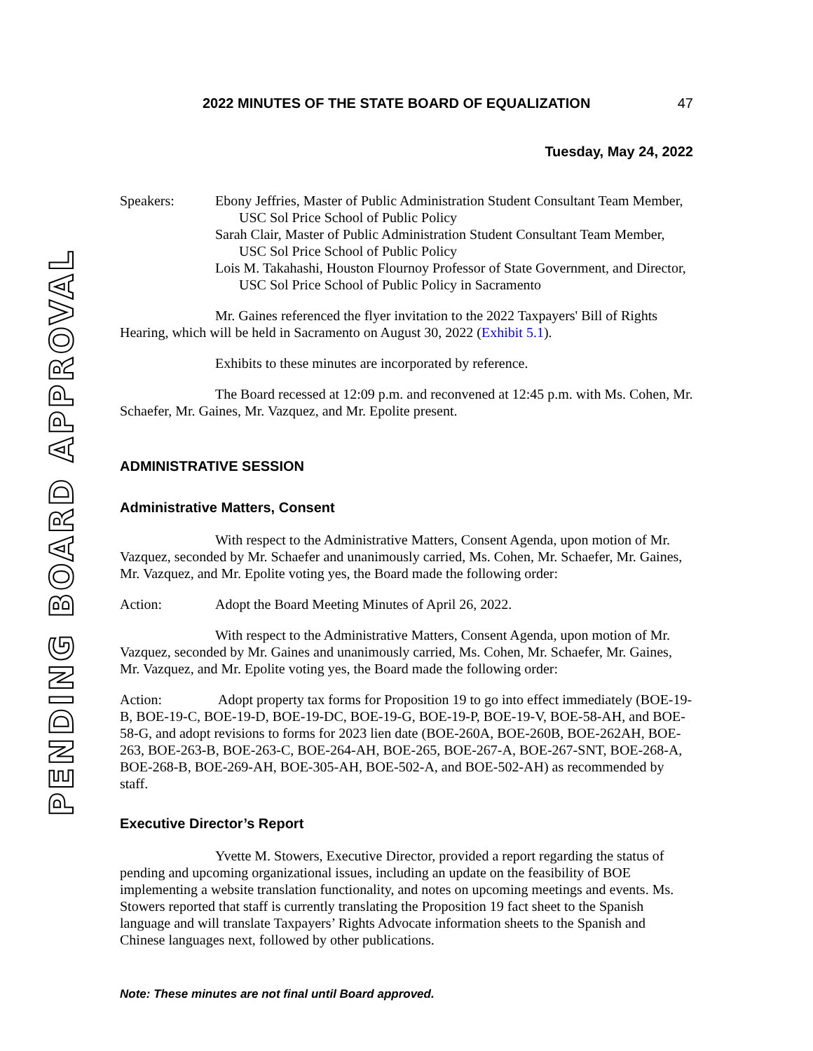PENDING BOARD APPROVAL
2022 MINUTES OF THE STATE BOARD OF EQUALIZATION 47
Tuesday, May 24, 2022
Speakers: Ebony Jeffries, Master of Public Administration Student Consultant Team Member, USC Sol Price School of Public Policy
Sarah Clair, Master of Public Administration Student Consultant Team Member, USC Sol Price School of Public Policy
Lois M. Takahashi, Houston Flournoy Professor of State Government, and Director, USC Sol Price School of Public Policy in Sacramento
Mr. Gaines referenced the flyer invitation to the 2022 Taxpayers' Bill of Rights Hearing, which will be held in Sacramento on August 30, 2022 (Exhibit 5.1).
Exhibits to these minutes are incorporated by reference.
The Board recessed at 12:09 p.m. and reconvened at 12:45 p.m. with Ms. Cohen, Mr. Schaefer, Mr. Gaines, Mr. Vazquez, and Mr. Epolite present.
ADMINISTRATIVE SESSION
Administrative Matters, Consent
With respect to the Administrative Matters, Consent Agenda, upon motion of Mr. Vazquez, seconded by Mr. Schaefer and unanimously carried, Ms. Cohen, Mr. Schaefer, Mr. Gaines, Mr. Vazquez, and Mr. Epolite voting yes, the Board made the following order:
Action: Adopt the Board Meeting Minutes of April 26, 2022.
With respect to the Administrative Matters, Consent Agenda, upon motion of Mr. Vazquez, seconded by Mr. Gaines and unanimously carried, Ms. Cohen, Mr. Schaefer, Mr. Gaines, Mr. Vazquez, and Mr. Epolite voting yes, the Board made the following order:
Action: Adopt property tax forms for Proposition 19 to go into effect immediately (BOE-19-B, BOE-19-C, BOE-19-D, BOE-19-DC, BOE-19-G, BOE-19-P, BOE-19-V, BOE-58-AH, and BOE-58-G, and adopt revisions to forms for 2023 lien date (BOE-260A, BOE-260B, BOE-262AH, BOE-263, BOE-263-B, BOE-263-C, BOE-264-AH, BOE-265, BOE-267-A, BOE-267-SNT, BOE-268-A, BOE-268-B, BOE-269-AH, BOE-305-AH, BOE-502-A, and BOE-502-AH) as recommended by staff.
Executive Director’s Report
Yvette M. Stowers, Executive Director, provided a report regarding the status of pending and upcoming organizational issues, including an update on the feasibility of BOE implementing a website translation functionality, and notes on upcoming meetings and events. Ms. Stowers reported that staff is currently translating the Proposition 19 fact sheet to the Spanish language and will translate Taxpayers’ Rights Advocate information sheets to the Spanish and Chinese languages next, followed by other publications.
Note: These minutes are not final until Board approved.